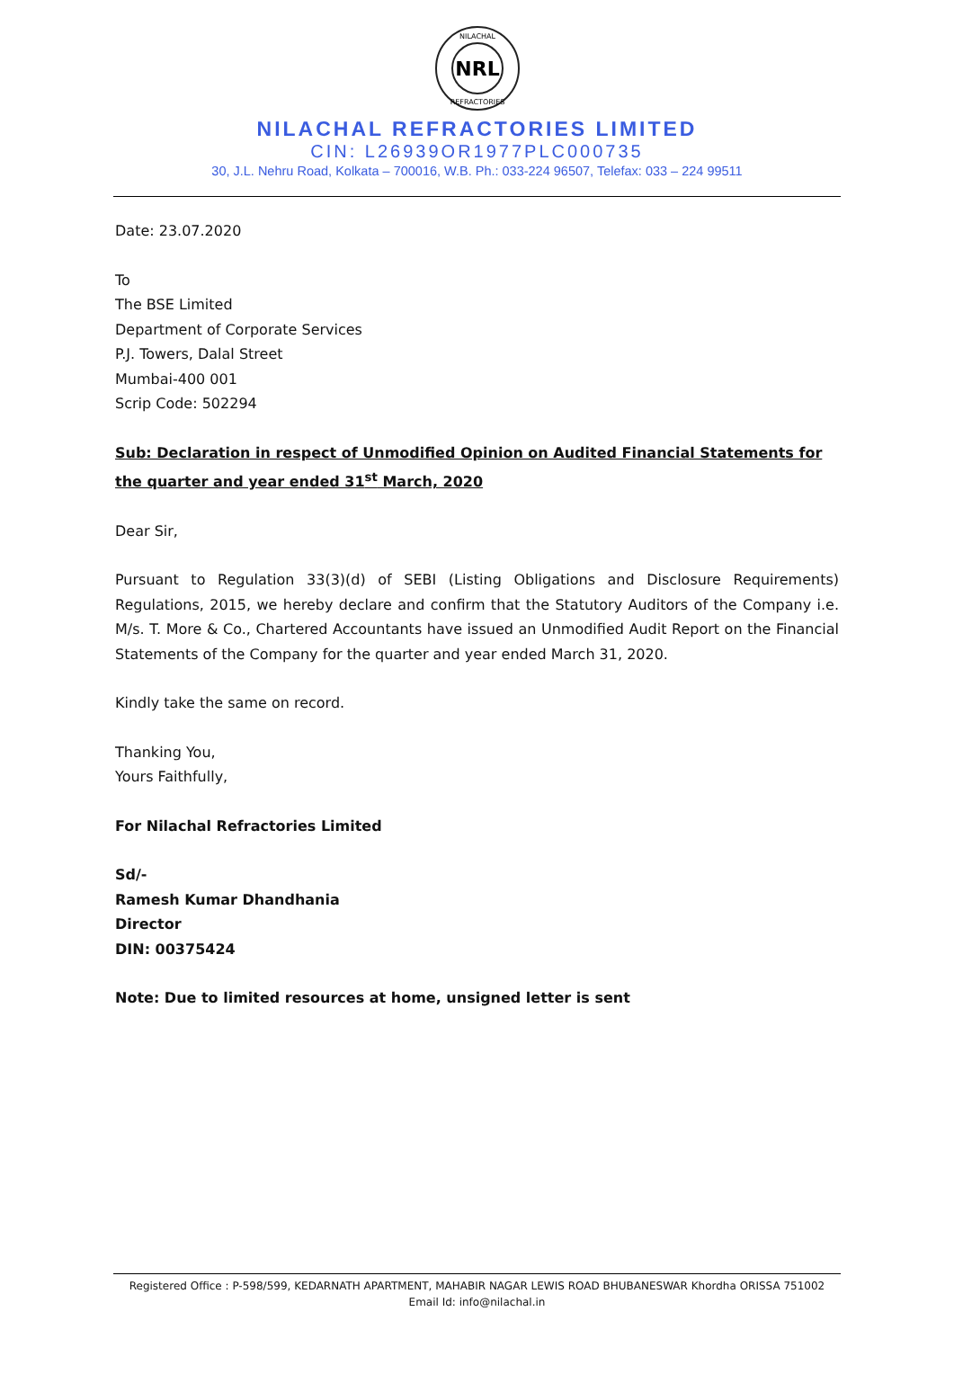NRL
NILACHAL
REFRACTORIES
NILACHAL REFRACTORIES LIMITED
CIN: L26939OR1977PLC000735
30, J.L. Nehru Road, Kolkata – 700016, W.B. Ph.: 033-224 96507, Telefax: 033 – 224 99511
Date: 23.07.2020
To
The BSE Limited
Department of Corporate Services
P.J. Towers, Dalal Street
Mumbai-400 001
Scrip Code: 502294
Sub: Declaration in respect of Unmodified Opinion on Audited Financial Statements for the quarter and year ended 31<sup>st</sup> March, 2020
Dear Sir,
Pursuant to Regulation 33(3)(d) of SEBI (Listing Obligations and Disclosure Requirements) Regulations, 2015, we hereby declare and confirm that the Statutory Auditors of the Company i.e. M/s. T. More & Co., Chartered Accountants have issued an Unmodified Audit Report on the Financial Statements of the Company for the quarter and year ended March 31, 2020.
Kindly take the same on record.
Thanking You,
Yours Faithfully,
For Nilachal Refractories Limited
Sd/-
Ramesh Kumar Dhandhania
Director
DIN: 00375424
Note: Due to limited resources at home, unsigned letter is sent
Registered Office : P-598/599, KEDARNATH APARTMENT, MAHABIR NAGAR LEWIS ROAD BHUBANESWAR Khordha ORISSA 751002
Email Id: info@nilachal.in